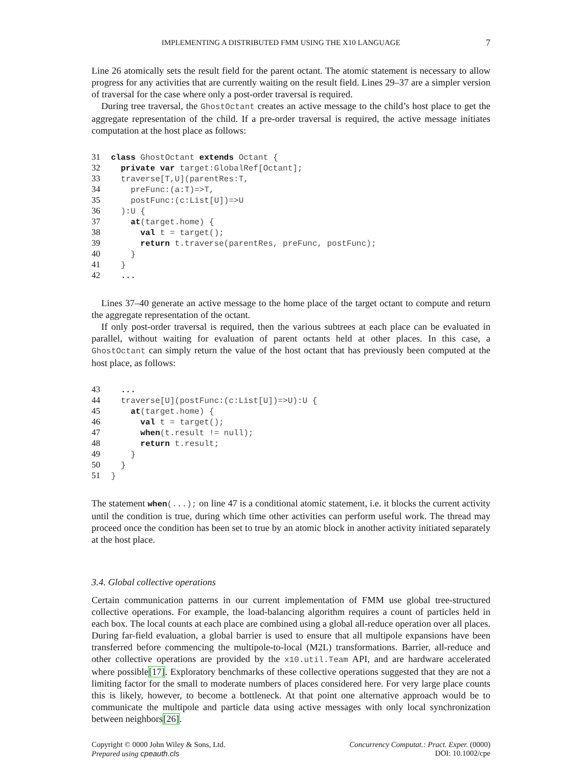IMPLEMENTING A DISTRIBUTED FMM USING THE X10 LANGUAGE 7
Line 26 atomically sets the result field for the parent octant. The atomic statement is necessary to allow progress for any activities that are currently waiting on the result field. Lines 29–37 are a simpler version of traversal for the case where only a post-order traversal is required.
During tree traversal, the GhostOctant creates an active message to the child’s host place to get the aggregate representation of the child. If a pre-order traversal is required, the active message initiates computation at the host place as follows:
31 class GhostOctant extends Octant {
32  private var target:GlobalRef[Octant];
33  traverse[T,U](parentRes:T,
34    preFunc:(a:T)=>T,
35    postFunc:(c:List[U])=>U
36  ):U {
37    at(target.home) {
38      val t = target();
39      return t.traverse(parentRes, preFunc, postFunc);
40    }
41  }
42  ...
Lines 37–40 generate an active message to the home place of the target octant to compute and return the aggregate representation of the octant.
If only post-order traversal is required, then the various subtrees at each place can be evaluated in parallel, without waiting for evaluation of parent octants held at other places. In this case, a GhostOctant can simply return the value of the host octant that has previously been computed at the host place, as follows:
43  ...
44  traverse[U](postFunc:(c:List[U])=>U):U {
45    at(target.home) {
46      val t = target();
47      when(t.result != null);
48      return t.result;
49    }
50  }
51}
The statement when(...); on line 47 is a conditional atomic statement, i.e. it blocks the current activity until the condition is true, during which time other activities can perform useful work. The thread may proceed once the condition has been set to true by an atomic block in another activity initiated separately at the host place.
3.4. Global collective operations
Certain communication patterns in our current implementation of FMM use global tree-structured collective operations. For example, the load-balancing algorithm requires a count of particles held in each box. The local counts at each place are combined using a global all-reduce operation over all places. During far-field evaluation, a global barrier is used to ensure that all multipole expansions have been transferred before commencing the multipole-to-local (M2L) transformations. Barrier, all-reduce and other collective operations are provided by the x10.util.Team API, and are hardware accelerated where possible[17]. Exploratory benchmarks of these collective operations suggested that they are not a limiting factor for the small to moderate numbers of places considered here. For very large place counts this is likely, however, to become a bottleneck. At that point one alternative approach would be to communicate the multipole and particle data using active messages with only local synchronization between neighbors[26].
Copyright © 0000 John Wiley & Sons, Ltd.
Prepared using cpeauth.cls
Concurrency Computat.: Pract. Exper. (0000)
DOI: 10.1002/cpe